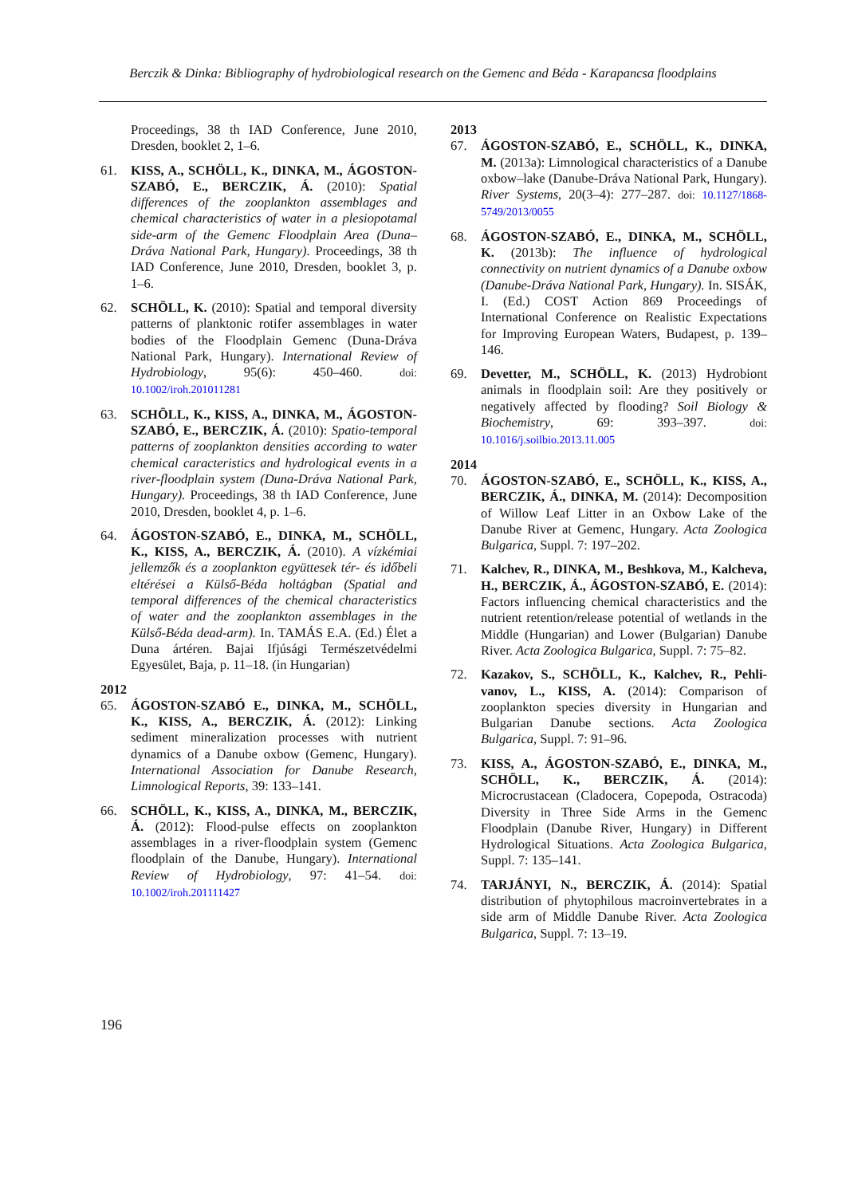Berczik & Dinka: Bibliography of hydrobiological research on the Gemenc and Béda - Karapancsa floodplains
Proceedings, 38 th IAD Conference, June 2010, Dresden, booklet 2, 1–6.
61. KISS, A., SCHÖLL, K., DINKA, M., ÁGOS­TON-SZABÓ, E., BERCZIK, Á. (2010): Spatial differences of the zooplankton assemblages and chemical characteristics of water in a plesiopo­tamal side-arm of the Gemenc Floodplain Area (Duna–Dráva National Park, Hungary). Proceed­ings, 38 th IAD Conference, June 2010, Dresden, booklet 3, p. 1–6.
62. SCHÖLL, K. (2010): Spatial and temporal diversity patterns of planktonic rotifer assem­blages in water bodies of the Floodplain Gemenc (Duna-Dráva National Park, Hungary). Internati­onal Review of Hydrobiology, 95(6): 450–460. doi: 10.1002/iroh.201011281
63. SCHÖLL, K., KISS, A., DINKA, M., ÁGOS­TON-SZABÓ, E., BERCZIK, Á. (2010): Spatio-temporal patterns of zooplankton densities according to water chemical caracteristics and hydrological events in a river-floodplain system (Duna-Dráva National Park, Hungary). Proceed­ings, 38 th IAD Conference, June 2010, Dresden, booklet 4, p. 1–6.
64. ÁGOSTON-SZABÓ, E., DINKA, M., SCHÖLL, K., KISS, A., BERCZIK, Á. (2010). A vízkémiai jellemzők és a zooplankton együttesek tér- és idő­beli eltérései a Külső-Béda holtágban (Spatial and temporal differences of the chemical charac­teristics of water and the zooplankton assem­blages in the Külső-Béda dead-arm). In. TAMÁS E.A. (Ed.) Élet a Duna ártéren. Bajai Ifjúsági Természetvédelmi Egyesület, Baja, p. 11–18. (in Hungarian)
2012
65. ÁGOSTON-SZABÓ E., DINKA, M., SCHÖLL, K., KISS, A., BERCZIK, Á. (2012): Linking sediment mineralization processes with nutrient dynamics of a Danube oxbow (Gemenc, Hunga­ry). International Association for Danube Re­search, Limnological Reports, 39: 133–141.
66. SCHÖLL, K., KISS, A., DINKA, M., BER­CZIK, Á. (2012): Flood-pulse effects on zooplankton assemblages in a river-floodplain system (Gemenc floodplain of the Danube, Hungary). International Review of Hydrobiology, 97: 41–54. doi: 10.1002/iroh.201111427
2013
67. ÁGOSTON-SZABÓ, E., SCHÖLL, K., DINKA, M. (2013a): Limnological characteristics of a Danube oxbow–lake (Danube-Dráva National Park, Hungary). River Systems, 20(3–4): 277–287. doi: 10.1127/1868-5749/2013/0055
68. ÁGOSTON-SZABÓ, E., DINKA, M., SCHÖLL, K. (2013b): The influence of hydrological connectivity on nutrient dynamics of a Danube oxbow (Danube-Dráva National Park, Hungary). In. SISÁK, I. (Ed.) COST Action 869 Proceedings of International Conference on Realistic Expec­tations for Improving European Waters, Bu­dapest, p. 139–146.
69. Devetter, M., SCHÖLL, K. (2013) Hydrobiont animals in floodplain soil: Are they positively or negatively affected by flooding? Soil Biology & Biochemistry, 69: 393–397. doi: 10.1016/j.soilbio.2013.11.005
2014
70. ÁGOSTON-SZABÓ, E., SCHÖLL, K., KISS, A., BERCZIK, Á., DINKA, M. (2014): De­composition of Willow Leaf Litter in an Oxbow Lake of the Danube River at Gemenc, Hungary. Acta Zoologica Bulgarica, Suppl. 7: 197–202.
71. Kalchev, R., DINKA, M., Beshkova, M., Kal­cheva, H., BERCZIK, Á., ÁGOSTON-SZABÓ, E. (2014): Factors influencing chemical charac­teristics and the nutrient retention/release poten­tial of wetlands in the Middle (Hungarian) and Lower (Bulgarian) Danube River. Acta Zoologica Bulgarica, Suppl. 7: 75–82.
72. Kazakov, S., SCHÖLL, K., Kalchev, R., Pehli­vanov, L., KISS, A. (2014): Comparison of zooplankton species diversity in Hungarian and Bulgarian Danube sections. Acta Zoologica Bulgarica, Suppl. 7: 91–96.
73. KISS, A., ÁGOSTON-SZABÓ, E., DINKA, M., SCHÖLL, K., BERCZIK, Á. (2014): Microcrustacean (Cladocera, Copepoda, Ostra­coda) Diversity in Three Side Arms in the Gemenc Floodplain (Danube River, Hungary) in Different Hydrological Situations. Acta Zoologica Bulgarica, Suppl. 7: 135–141.
74. TARJÁNYI, N., BERCZIK, Á. (2014): Spatial distribution of phytophilous macroinvertebrates in a side arm of Middle Danube River. Acta Zoo­logica Bulgarica, Suppl. 7: 13–19.
196